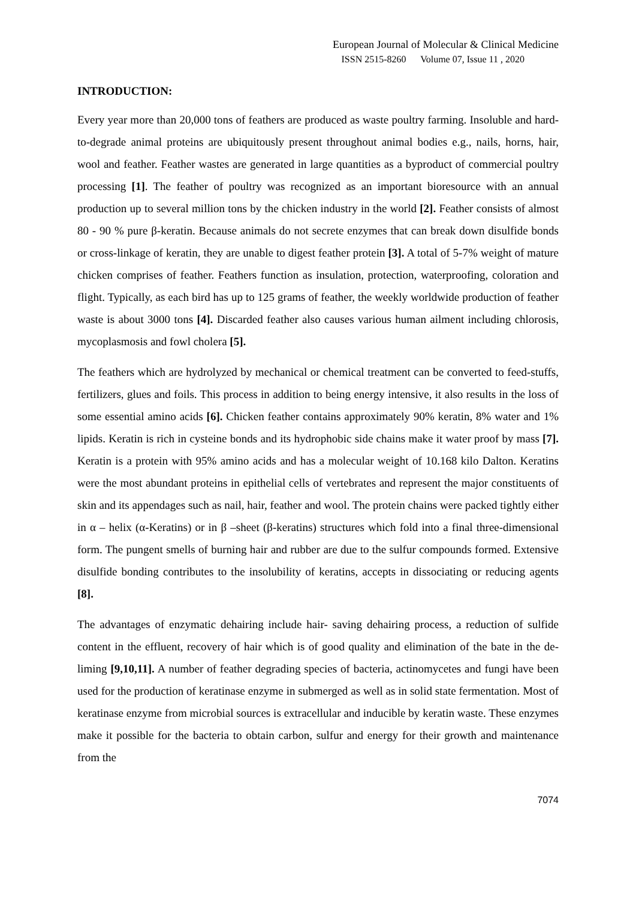European Journal of Molecular & Clinical Medicine
ISSN 2515-8260 Volume 07, Issue 11 , 2020
INTRODUCTION:
Every year more than 20,000 tons of feathers are produced as waste poultry farming. Insoluble and hard-to-degrade animal proteins are ubiquitously present throughout animal bodies e.g., nails, horns, hair, wool and feather. Feather wastes are generated in large quantities as a byproduct of commercial poultry processing [1]. The feather of poultry was recognized as an important bioresource with an annual production up to several million tons by the chicken industry in the world [2]. Feather consists of almost 80 - 90 % pure β-keratin. Because animals do not secrete enzymes that can break down disulfide bonds or cross-linkage of keratin, they are unable to digest feather protein [3]. A total of 5-7% weight of mature chicken comprises of feather. Feathers function as insulation, protection, waterproofing, coloration and flight. Typically, as each bird has up to 125 grams of feather, the weekly worldwide production of feather waste is about 3000 tons [4]. Discarded feather also causes various human ailment including chlorosis, mycoplasmosis and fowl cholera [5].
The feathers which are hydrolyzed by mechanical or chemical treatment can be converted to feed-stuffs, fertilizers, glues and foils. This process in addition to being energy intensive, it also results in the loss of some essential amino acids [6]. Chicken feather contains approximately 90% keratin, 8% water and 1% lipids. Keratin is rich in cysteine bonds and its hydrophobic side chains make it water proof by mass [7]. Keratin is a protein with 95% amino acids and has a molecular weight of 10.168 kilo Dalton. Keratins were the most abundant proteins in epithelial cells of vertebrates and represent the major constituents of skin and its appendages such as nail, hair, feather and wool. The protein chains were packed tightly either in α – helix (α-Keratins) or in β –sheet (β-keratins) structures which fold into a final three-dimensional form. The pungent smells of burning hair and rubber are due to the sulfur compounds formed. Extensive disulfide bonding contributes to the insolubility of keratins, accepts in dissociating or reducing agents [8].
The advantages of enzymatic dehairing include hair- saving dehairing process, a reduction of sulfide content in the effluent, recovery of hair which is of good quality and elimination of the bate in the de- liming [9,10,11]. A number of feather degrading species of bacteria, actinomycetes and fungi have been used for the production of keratinase enzyme in submerged as well as in solid state fermentation. Most of keratinase enzyme from microbial sources is extracellular and inducible by keratin waste. These enzymes make it possible for the bacteria to obtain carbon, sulfur and energy for their growth and maintenance from the
7074